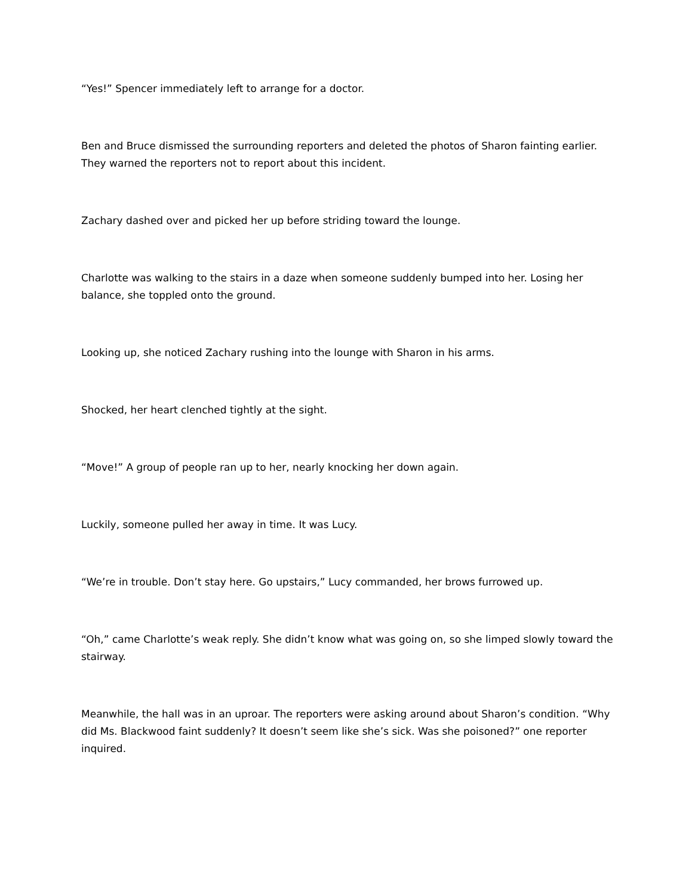“Yes!” Spencer immediately left to arrange for a doctor.
Ben and Bruce dismissed the surrounding reporters and deleted the photos of Sharon fainting earlier. They warned the reporters not to report about this incident.
Zachary dashed over and picked her up before striding toward the lounge.
Charlotte was walking to the stairs in a daze when someone suddenly bumped into her. Losing her balance, she toppled onto the ground.
Looking up, she noticed Zachary rushing into the lounge with Sharon in his arms.
Shocked, her heart clenched tightly at the sight.
“Move!” A group of people ran up to her, nearly knocking her down again.
Luckily, someone pulled her away in time. It was Lucy.
“We’re in trouble. Don’t stay here. Go upstairs,” Lucy commanded, her brows furrowed up.
“Oh,” came Charlotte’s weak reply. She didn’t know what was going on, so she limped slowly toward the stairway.
Meanwhile, the hall was in an uproar. The reporters were asking around about Sharon’s condition. “Why did Ms. Blackwood faint suddenly? It doesn’t seem like she’s sick. Was she poisoned?” one reporter inquired.